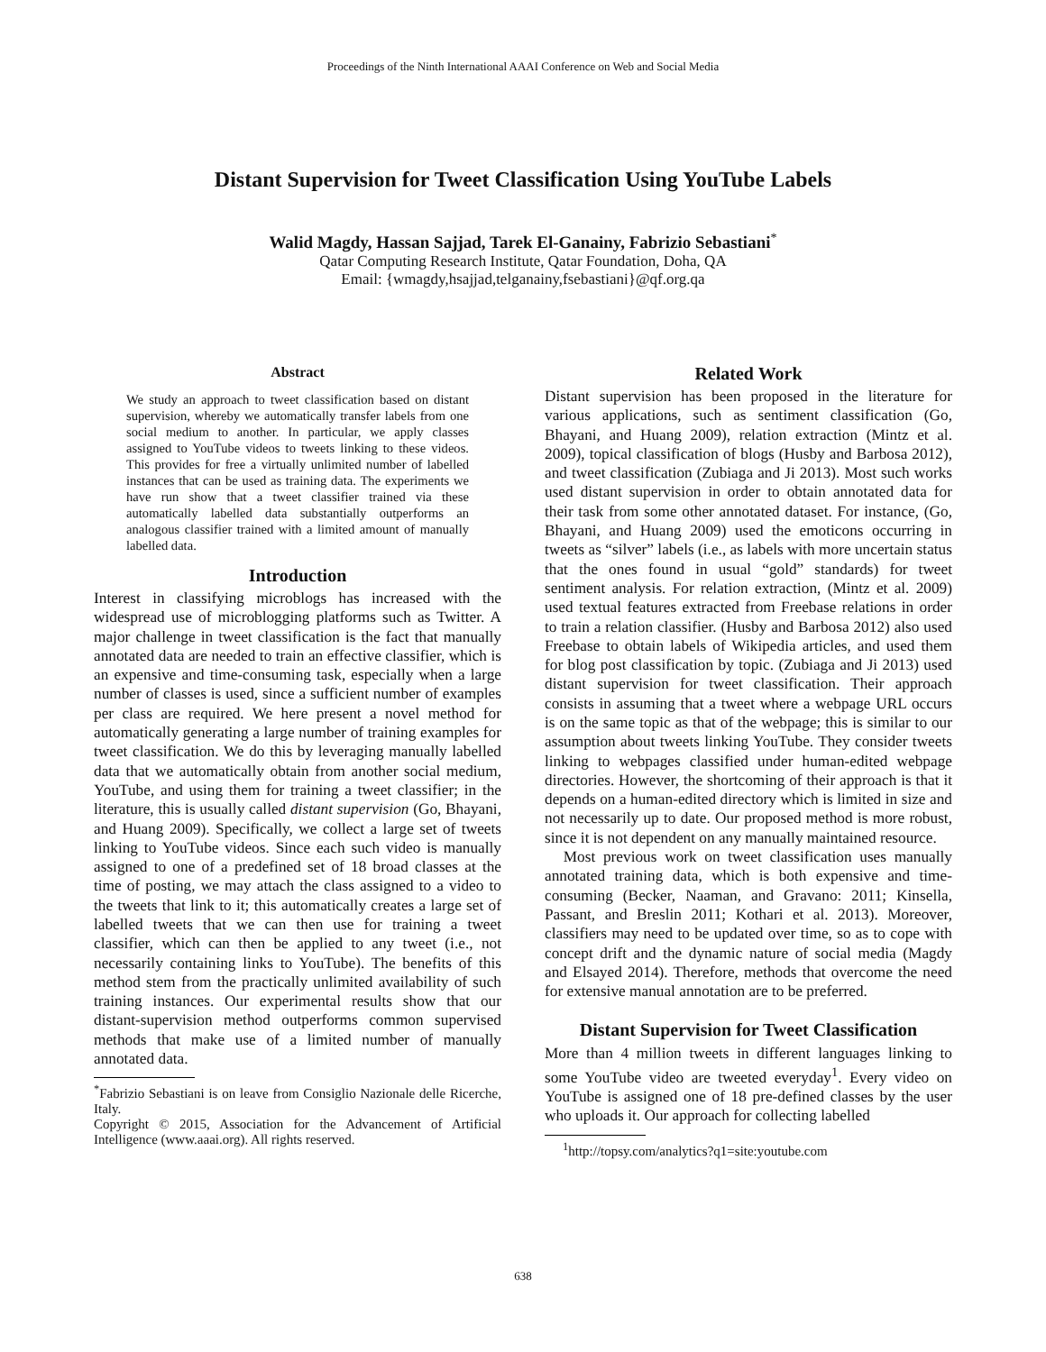Proceedings of the Ninth International AAAI Conference on Web and Social Media
Distant Supervision for Tweet Classification Using YouTube Labels
Walid Magdy, Hassan Sajjad, Tarek El-Ganainy, Fabrizio Sebastiani<sup>*</sup>
Qatar Computing Research Institute, Qatar Foundation, Doha, QA
Email: {wmagdy,hsajjad,telganainy,fsebastiani}@qf.org.qa
Abstract
We study an approach to tweet classification based on distant supervision, whereby we automatically transfer labels from one social medium to another. In particular, we apply classes assigned to YouTube videos to tweets linking to these videos. This provides for free a virtually unlimited number of labelled instances that can be used as training data. The experiments we have run show that a tweet classifier trained via these automatically labelled data substantially outperforms an analogous classifier trained with a limited amount of manually labelled data.
Introduction
Interest in classifying microblogs has increased with the widespread use of microblogging platforms such as Twitter. A major challenge in tweet classification is the fact that manually annotated data are needed to train an effective classifier, which is an expensive and time-consuming task, especially when a large number of classes is used, since a sufficient number of examples per class are required. We here present a novel method for automatically generating a large number of training examples for tweet classification. We do this by leveraging manually labelled data that we automatically obtain from another social medium, YouTube, and using them for training a tweet classifier; in the literature, this is usually called distant supervision (Go, Bhayani, and Huang 2009). Specifically, we collect a large set of tweets linking to YouTube videos. Since each such video is manually assigned to one of a predefined set of 18 broad classes at the time of posting, we may attach the class assigned to a video to the tweets that link to it; this automatically creates a large set of labelled tweets that we can then use for training a tweet classifier, which can then be applied to any tweet (i.e., not necessarily containing links to YouTube). The benefits of this method stem from the practically unlimited availability of such training instances. Our experimental results show that our distant-supervision method outperforms common supervised methods that make use of a limited number of manually annotated data.
<sup>*</sup> Fabrizio Sebastiani is on leave from Consiglio Nazionale delle Ricerche, Italy.
Copyright © 2015, Association for the Advancement of Artificial Intelligence (www.aaai.org). All rights reserved.
Related Work
Distant supervision has been proposed in the literature for various applications, such as sentiment classification (Go, Bhayani, and Huang 2009), relation extraction (Mintz et al. 2009), topical classification of blogs (Husby and Barbosa 2012), and tweet classification (Zubiaga and Ji 2013). Most such works used distant supervision in order to obtain annotated data for their task from some other annotated dataset. For instance, (Go, Bhayani, and Huang 2009) used the emoticons occurring in tweets as “silver” labels (i.e., as labels with more uncertain status that the ones found in usual “gold” standards) for tweet sentiment analysis. For relation extraction, (Mintz et al. 2009) used textual features extracted from Freebase relations in order to train a relation classifier. (Husby and Barbosa 2012) also used Freebase to obtain labels of Wikipedia articles, and used them for blog post classification by topic. (Zubiaga and Ji 2013) used distant supervision for tweet classification. Their approach consists in assuming that a tweet where a webpage URL occurs is on the same topic as that of the webpage; this is similar to our assumption about tweets linking YouTube. They consider tweets linking to webpages classified under human-edited webpage directories. However, the shortcoming of their approach is that it depends on a human-edited directory which is limited in size and not necessarily up to date. Our proposed method is more robust, since it is not dependent on any manually maintained resource.
Most previous work on tweet classification uses manually annotated training data, which is both expensive and time-consuming (Becker, Naaman, and Gravano: 2011; Kinsella, Passant, and Breslin 2011; Kothari et al. 2013). Moreover, classifiers may need to be updated over time, so as to cope with concept drift and the dynamic nature of social media (Magdy and Elsayed 2014). Therefore, methods that overcome the need for extensive manual annotation are to be preferred.
Distant Supervision for Tweet Classification
More than 4 million tweets in different languages linking to some YouTube video are tweeted everyday<sup>1</sup>. Every video on YouTube is assigned one of 18 pre-defined classes by the user who uploads it. Our approach for collecting labelled
<sup>1</sup> http://topsy.com/analytics?q1=site:youtube.com
638